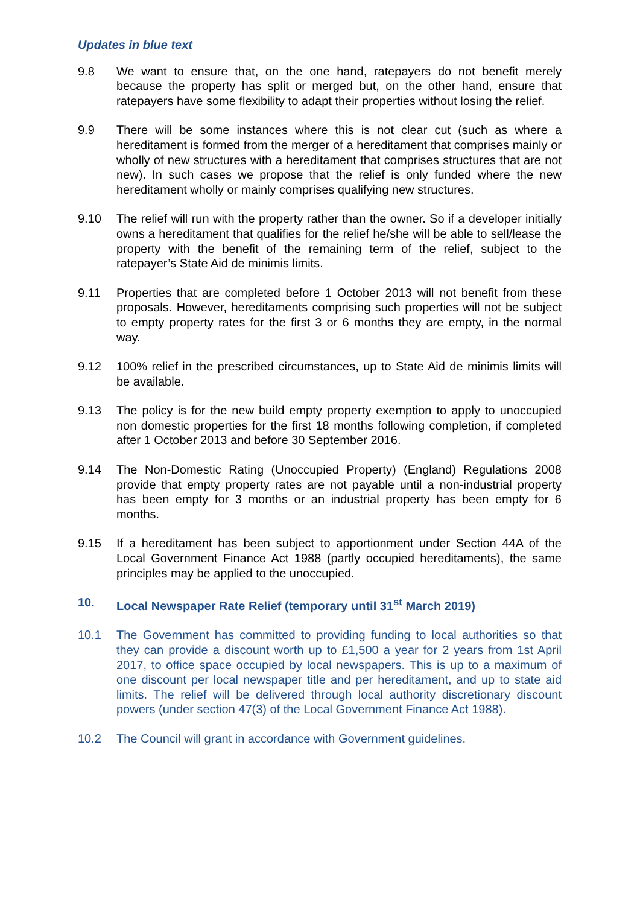Updates in blue text
9.8 We want to ensure that, on the one hand, ratepayers do not benefit merely because the property has split or merged but, on the other hand, ensure that ratepayers have some flexibility to adapt their properties without losing the relief.
9.9 There will be some instances where this is not clear cut (such as where a hereditament is formed from the merger of a hereditament that comprises mainly or wholly of new structures with a hereditament that comprises structures that are not new). In such cases we propose that the relief is only funded where the new hereditament wholly or mainly comprises qualifying new structures.
9.10 The relief will run with the property rather than the owner. So if a developer initially owns a hereditament that qualifies for the relief he/she will be able to sell/lease the property with the benefit of the remaining term of the relief, subject to the ratepayer’s State Aid de minimis limits.
9.11 Properties that are completed before 1 October 2013 will not benefit from these proposals. However, hereditaments comprising such properties will not be subject to empty property rates for the first 3 or 6 months they are empty, in the normal way.
9.12 100% relief in the prescribed circumstances, up to State Aid de minimis limits will be available.
9.13 The policy is for the new build empty property exemption to apply to unoccupied non domestic properties for the first 18 months following completion, if completed after 1 October 2013 and before 30 September 2016.
9.14 The Non-Domestic Rating (Unoccupied Property) (England) Regulations 2008 provide that empty property rates are not payable until a non-industrial property has been empty for 3 months or an industrial property has been empty for 6 months.
9.15 If a hereditament has been subject to apportionment under Section 44A of the Local Government Finance Act 1988 (partly occupied hereditaments), the same principles may be applied to the unoccupied.
10. Local Newspaper Rate Relief (temporary until 31<sup>st</sup> March 2019)
10.1 The Government has committed to providing funding to local authorities so that they can provide a discount worth up to £1,500 a year for 2 years from 1st April 2017, to office space occupied by local newspapers. This is up to a maximum of one discount per local newspaper title and per hereditament, and up to state aid limits. The relief will be delivered through local authority discretionary discount powers (under section 47(3) of the Local Government Finance Act 1988).
10.2 The Council will grant in accordance with Government guidelines.